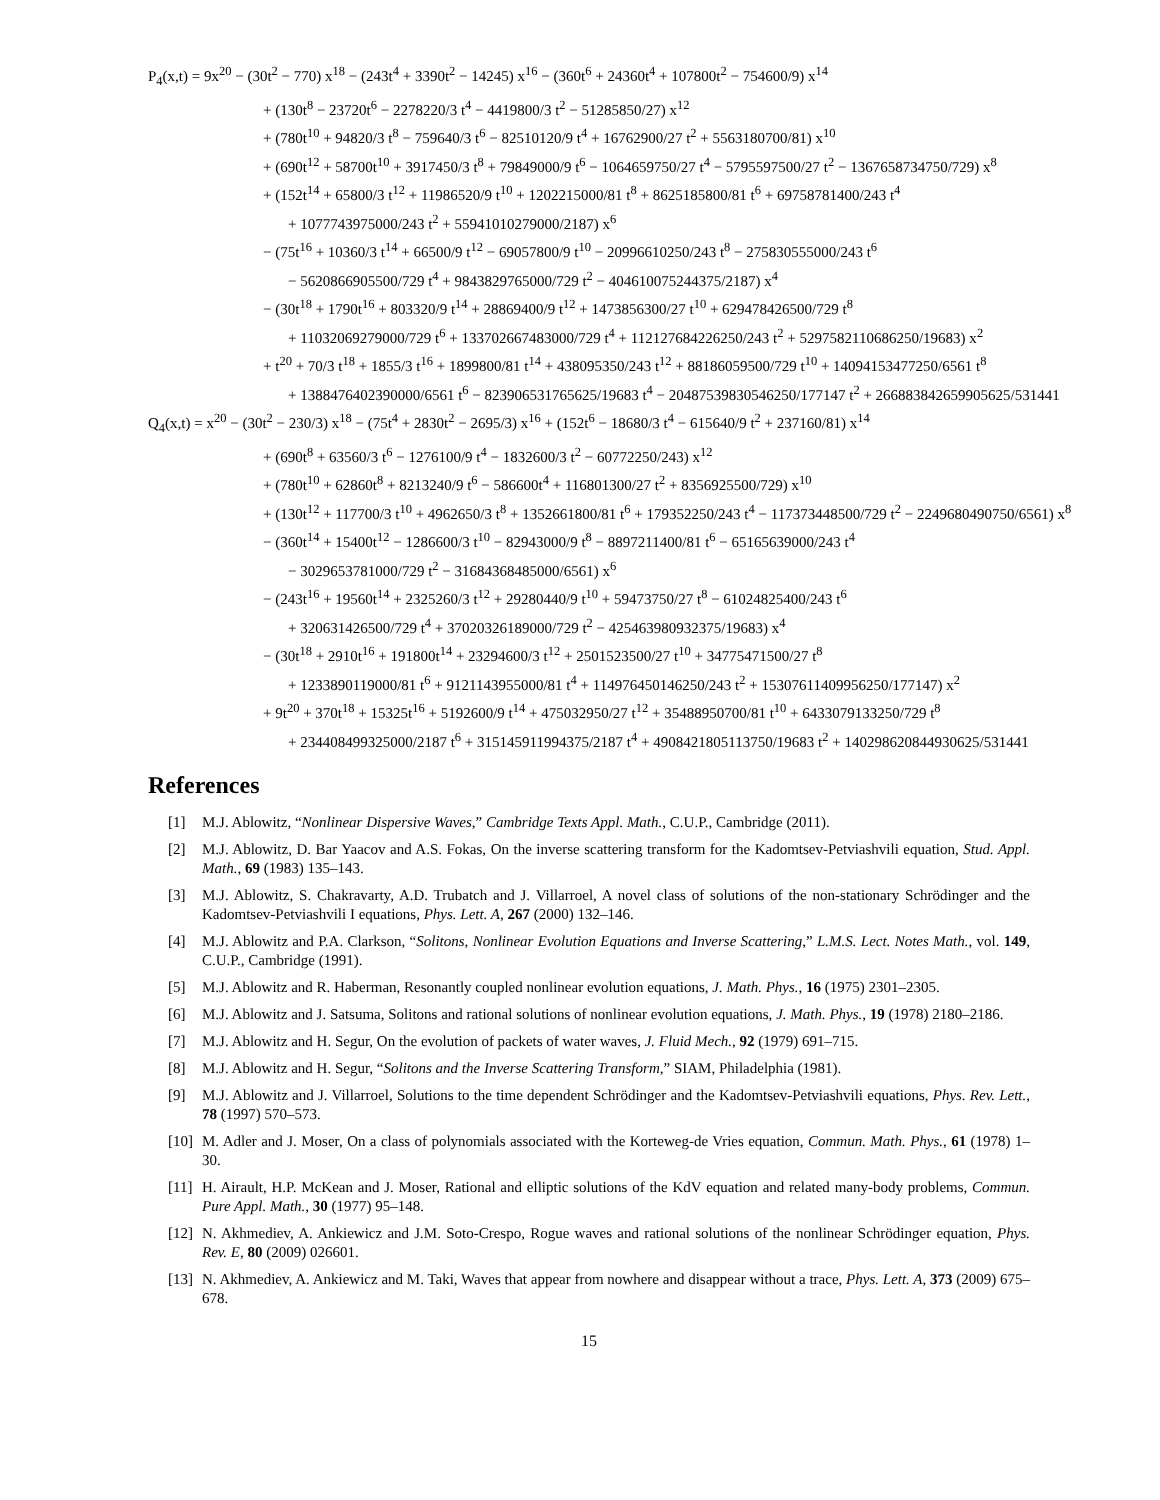P<sub>4</sub>(x,t) = 9x<sup>20</sup> − (30t<sup>2</sup> − 770) x<sup>18</sup> − (243t<sup>4</sup> + 3390t<sup>2</sup> − 14245) x<sup>16</sup> − (360t<sup>6</sup> + 24360t<sup>4</sup> + 107800t<sup>2</sup> − 754600/9) x<sup>14</sup>
+ (130t<sup>8</sup> − 23720t<sup>6</sup> − 2278220/3 t<sup>4</sup> − 4419800/3 t<sup>2</sup> − 51285850/27) x<sup>12</sup>
+ (780t<sup>10</sup> + 94820/3 t<sup>8</sup> − 759640/3 t<sup>6</sup> − 82510120/9 t<sup>4</sup> + 16762900/27 t<sup>2</sup> + 5563180700/81) x<sup>10</sup>
+ (690t<sup>12</sup> + 58700t<sup>10</sup> + 3917450/3 t<sup>8</sup> + 79849000/9 t<sup>6</sup> − 1064659750/27 t<sup>4</sup> − 5795597500/27 t<sup>2</sup> − 1367658734750/729) x<sup>8</sup>
+ (152t<sup>14</sup> + 65800/3 t<sup>12</sup> + 11986520/9 t<sup>10</sup> + 1202215000/81 t<sup>8</sup> + 8625185800/81 t<sup>6</sup> + 69758781400/243 t<sup>4</sup>
+ 1077743975000/243 t<sup>2</sup> + 55941010279000/2187) x<sup>6</sup>
− (75t<sup>16</sup> + 10360/3 t<sup>14</sup> + 66500/9 t<sup>12</sup> − 69057800/9 t<sup>10</sup> − 20996610250/243 t<sup>8</sup> − 275830555000/243 t<sup>6</sup>
− 5620866905500/729 t<sup>4</sup> + 9843829765000/729 t<sup>2</sup> − 404610075244375/2187) x<sup>4</sup>
− (30t<sup>18</sup> + 1790t<sup>16</sup> + 803320/9 t<sup>14</sup> + 28869400/9 t<sup>12</sup> + 1473856300/27 t<sup>10</sup> + 629478426500/729 t<sup>8</sup>
+ 11032069279000/729 t<sup>6</sup> + 133702667483000/729 t<sup>4</sup> + 112127684226250/243 t<sup>2</sup> + 5297582110686250/19683) x<sup>2</sup>
+ t<sup>20</sup> + 70/3 t<sup>18</sup> + 1855/3 t<sup>16</sup> + 1899800/81 t<sup>14</sup> + 438095350/243 t<sup>12</sup> + 88186059500/729 t<sup>10</sup> + 14094153477250/6561 t<sup>8</sup>
+ 1388476402390000/6561 t<sup>6</sup> − 823906531765625/19683 t<sup>4</sup> − 20487539830546250/177147 t<sup>2</sup> + 266883842659905625/531441
Q<sub>4</sub>(x,t) = x<sup>20</sup> − (30t<sup>2</sup> − 230/3) x<sup>18</sup> − (75t<sup>4</sup> + 2830t<sup>2</sup> − 2695/3) x<sup>16</sup> + (152t<sup>6</sup> − 18680/3 t<sup>4</sup> − 615640/9 t<sup>2</sup> + 237160/81) x<sup>14</sup>
+ (690t<sup>8</sup> + 63560/3 t<sup>6</sup> − 1276100/9 t<sup>4</sup> − 1832600/3 t<sup>2</sup> − 60772250/243) x<sup>12</sup>
+ (780t<sup>10</sup> + 62860t<sup>8</sup> + 8213240/9 t<sup>6</sup> − 586600t<sup>4</sup> + 116801300/27 t<sup>2</sup> + 8356925500/729) x<sup>10</sup>
+ (130t<sup>12</sup> + 117700/3 t<sup>10</sup> + 4962650/3 t<sup>8</sup> + 1352661800/81 t<sup>6</sup> + 179352250/243 t<sup>4</sup> − 117373448500/729 t<sup>2</sup> − 2249680490750/6561) x<sup>8</sup>
− (360t<sup>14</sup> + 15400t<sup>12</sup> − 1286600/3 t<sup>10</sup> − 82943000/9 t<sup>8</sup> − 8897211400/81 t<sup>6</sup> − 65165639000/243 t<sup>4</sup>
− 3029653781000/729 t<sup>2</sup> − 31684368485000/6561) x<sup>6</sup>
− (243t<sup>16</sup> + 19560t<sup>14</sup> + 2325260/3 t<sup>12</sup> + 29280440/9 t<sup>10</sup> + 59473750/27 t<sup>8</sup> − 61024825400/243 t<sup>6</sup>
+ 320631426500/729 t<sup>4</sup> + 37020326189000/729 t<sup>2</sup> − 425463980932375/19683) x<sup>4</sup>
− (30t<sup>18</sup> + 2910t<sup>16</sup> + 191800t<sup>14</sup> + 23294600/3 t<sup>12</sup> + 2501523500/27 t<sup>10</sup> + 34775471500/27 t<sup>8</sup>
+ 1233890119000/81 t<sup>6</sup> + 9121143955000/81 t<sup>4</sup> + 114976450146250/243 t<sup>2</sup> + 15307611409956250/177147) x<sup>2</sup>
+ 9t<sup>20</sup> + 370t<sup>18</sup> + 15325t<sup>16</sup> + 5192600/9 t<sup>14</sup> + 475032950/27 t<sup>12</sup> + 35488950700/81 t<sup>10</sup> + 6433079133250/729 t<sup>8</sup>
+ 234408499325000/2187 t<sup>6</sup> + 315145911994375/2187 t<sup>4</sup> + 4908421805113750/19683 t<sup>2</sup> + 140298620844930625/531441
References
[1] M.J. Ablowitz, “Nonlinear Dispersive Waves,” Cambridge Texts Appl. Math., C.U.P., Cambridge (2011).
[2] M.J. Ablowitz, D. Bar Yaacov and A.S. Fokas, On the inverse scattering transform for the Kadomtsev-Petviashvili equation, Stud. Appl. Math., 69 (1983) 135–143.
[3] M.J. Ablowitz, S. Chakravarty, A.D. Trubatch and J. Villarroel, A novel class of solutions of the non-stationary Schrödinger and the Kadomtsev-Petviashvili I equations, Phys. Lett. A, 267 (2000) 132–146.
[4] M.J. Ablowitz and P.A. Clarkson, “Solitons, Nonlinear Evolution Equations and Inverse Scattering,” L.M.S. Lect. Notes Math., vol. 149, C.U.P., Cambridge (1991).
[5] M.J. Ablowitz and R. Haberman, Resonantly coupled nonlinear evolution equations, J. Math. Phys., 16 (1975) 2301–2305.
[6] M.J. Ablowitz and J. Satsuma, Solitons and rational solutions of nonlinear evolution equations, J. Math. Phys., 19 (1978) 2180–2186.
[7] M.J. Ablowitz and H. Segur, On the evolution of packets of water waves, J. Fluid Mech., 92 (1979) 691–715.
[8] M.J. Ablowitz and H. Segur, “Solitons and the Inverse Scattering Transform,” SIAM, Philadelphia (1981).
[9] M.J. Ablowitz and J. Villarroel, Solutions to the time dependent Schrödinger and the Kadomtsev-Petviashvili equations, Phys. Rev. Lett., 78 (1997) 570–573.
[10] M. Adler and J. Moser, On a class of polynomials associated with the Korteweg-de Vries equation, Commun. Math. Phys., 61 (1978) 1–30.
[11] H. Airault, H.P. McKean and J. Moser, Rational and elliptic solutions of the KdV equation and related many-body problems, Commun. Pure Appl. Math., 30 (1977) 95–148.
[12] N. Akhmediev, A. Ankiewicz and J.M. Soto-Crespo, Rogue waves and rational solutions of the nonlinear Schrödinger equation, Phys. Rev. E, 80 (2009) 026601.
[13] N. Akhmediev, A. Ankiewicz and M. Taki, Waves that appear from nowhere and disappear without a trace, Phys. Lett. A, 373 (2009) 675–678.
15